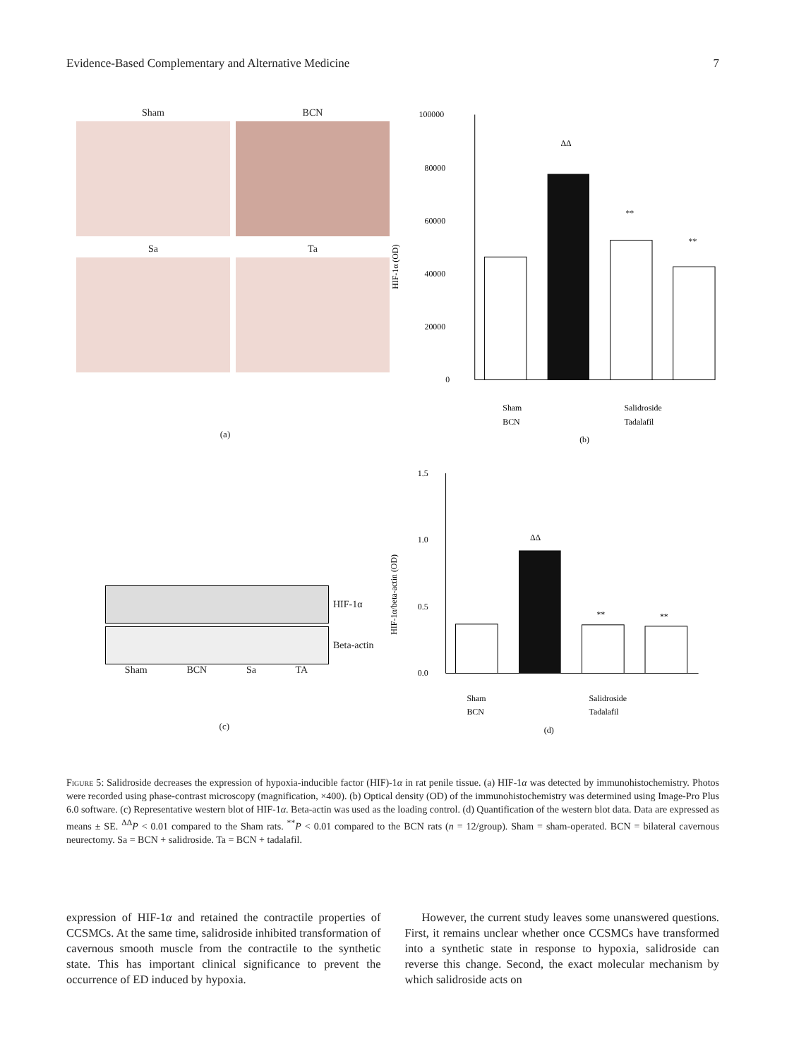Evidence-Based Complementary and Alternative Medicine 7
Sham
BCN
Sa
Ta
(a)
HIF-1α (OD)
100000
80000
60000
40000
20000
0
ΔΔ
**
**
Sham
BCN
Salidroside
Tadalafil
(b)
HIF-1α
Beta-actin
Sham BCN Sa TA
(c)
HIF-1α/beta-actin (OD)
1.5
1.0
0.5
0.0
ΔΔ
**
**
Sham
BCN
Salidroside
Tadalafil
(d)
Figure 5: Salidroside decreases the expression of hypoxia-inducible factor (HIF)-1α in rat penile tissue. (a) HIF-1α was detected by immunohistochemistry. Photos were recorded using phase-contrast microscopy (magnification, ×400). (b) Optical density (OD) of the immunohistochemistry was determined using Image-Pro Plus 6.0 software. (c) Representative western blot of HIF-1α. Beta-actin was used as the loading control. (d) Quantification of the western blot data. Data are expressed as means ± SE. <sup>ΔΔ</sup>P < 0.01 compared to the Sham rats. <sup>**</sup>P < 0.01 compared to the BCN rats (n = 12/group). Sham = sham-operated. BCN = bilateral cavernous neurectomy. Sa = BCN + salidroside. Ta = BCN + tadalafil.
expression of HIF-1α and retained the contractile properties of CCSMCs. At the same time, salidroside inhibited transformation of cavernous smooth muscle from the contractile to the synthetic state. This has important clinical significance to prevent the occurrence of ED induced by hypoxia.
However, the current study leaves some unanswered questions. First, it remains unclear whether once CCSMCs have transformed into a synthetic state in response to hypoxia, salidroside can reverse this change. Second, the exact molecular mechanism by which salidroside acts on